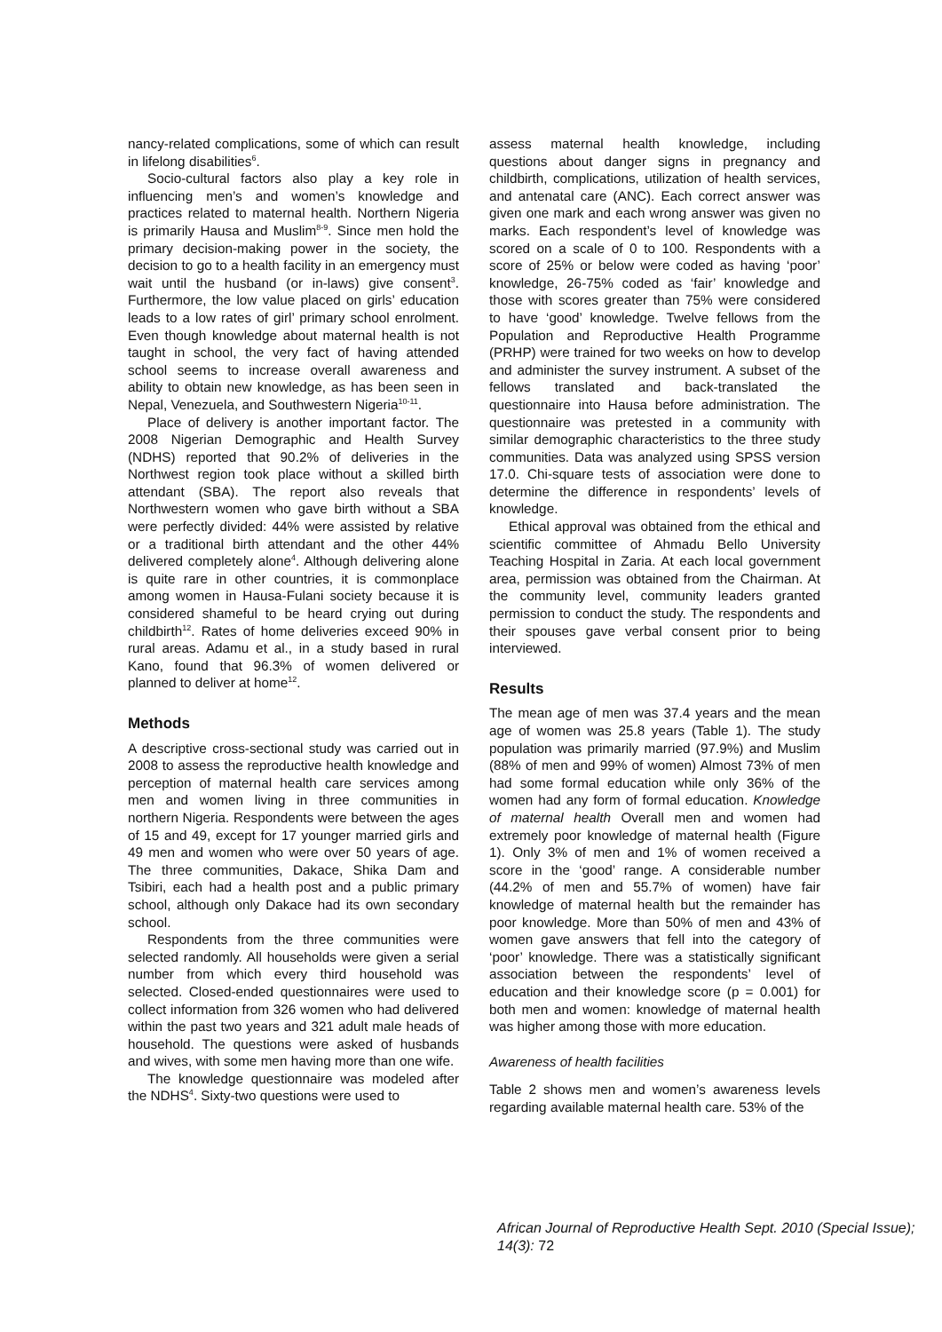nancy-related complications, some of which can result in lifelong disabilities<sup>6</sup>.
Socio-cultural factors also play a key role in influencing men’s and women’s knowledge and practices related to maternal health. Northern Nigeria is primarily Hausa and Muslim<sup>8-9</sup>. Since men hold the primary decision-making power in the society, the decision to go to a health facility in an emergency must wait until the husband (or in-laws) give consent<sup>3</sup>. Furthermore, the low value placed on girls’ education leads to a low rates of girl’ primary school enrolment. Even though knowledge about maternal health is not taught in school, the very fact of having attended school seems to increase overall awareness and ability to obtain new knowledge, as has been seen in Nepal, Venezuela, and Southwestern Nigeria<sup>10-11</sup>.
Place of delivery is another important factor. The 2008 Nigerian Demographic and Health Survey (NDHS) reported that 90.2% of deliveries in the Northwest region took place without a skilled birth attendant (SBA). The report also reveals that Northwestern women who gave birth without a SBA were perfectly divided: 44% were assisted by relative or a traditional birth attendant and the other 44% delivered completely alone<sup>4</sup>. Although delivering alone is quite rare in other countries, it is commonplace among women in Hausa-Fulani society because it is considered shameful to be heard crying out during childbirth<sup>12</sup>. Rates of home deliveries exceed 90% in rural areas. Adamu et al., in a study based in rural Kano, found that 96.3% of women delivered or planned to deliver at home<sup>12</sup>.
Methods
A descriptive cross-sectional study was carried out in 2008 to assess the reproductive health knowledge and perception of maternal health care services among men and women living in three communities in northern Nigeria. Respondents were between the ages of 15 and 49, except for 17 younger married girls and 49 men and women who were over 50 years of age. The three communities, Dakace, Shika Dam and Tsibiri, each had a health post and a public primary school, although only Dakace had its own secondary school.
Respondents from the three communities were selected randomly. All households were given a serial number from which every third household was selected. Closed-ended questionnaires were used to collect information from 326 women who had delivered within the past two years and 321 adult male heads of household. The questions were asked of husbands and wives, with some men having more than one wife.
The knowledge questionnaire was modeled after the NDHS<sup>4</sup>. Sixty-two questions were used to
assess maternal health knowledge, including questions about danger signs in pregnancy and childbirth, complications, utilization of health services, and antenatal care (ANC). Each correct answer was given one mark and each wrong answer was given no marks. Each respondent’s level of knowledge was scored on a scale of 0 to 100. Respondents with a score of 25% or below were coded as having ‘poor’ knowledge, 26-75% coded as ‘fair’ knowledge and those with scores greater than 75% were considered to have ‘good’ knowledge. Twelve fellows from the Population and Reproductive Health Programme (PRHP) were trained for two weeks on how to develop and administer the survey instrument. A subset of the fellows translated and back-translated the questionnaire into Hausa before administration. The questionnaire was pretested in a community with similar demographic characteristics to the three study communities. Data was analyzed using SPSS version 17.0. Chi-square tests of association were done to determine the difference in respondents’ levels of knowledge.
Ethical approval was obtained from the ethical and scientific committee of Ahmadu Bello University Teaching Hospital in Zaria. At each local government area, permission was obtained from the Chairman. At the community level, community leaders granted permission to conduct the study. The respondents and their spouses gave verbal consent prior to being interviewed.
Results
The mean age of men was 37.4 years and the mean age of women was 25.8 years (Table 1). The study population was primarily married (97.9%) and Muslim (88% of men and 99% of women) Almost 73% of men had some formal education while only 36% of the women had any form of formal education. Knowledge of maternal health Overall men and women had extremely poor knowledge of maternal health (Figure 1). Only 3% of men and 1% of women received a score in the ‘good’ range. A considerable number (44.2% of men and 55.7% of women) have fair knowledge of maternal health but the remainder has poor knowledge. More than 50% of men and 43% of women gave answers that fell into the category of ‘poor’ knowledge. There was a statistically significant association between the respondents’ level of education and their knowledge score (p = 0.001) for both men and women: knowledge of maternal health was higher among those with more education.
Awareness of health facilities
Table 2 shows men and women’s awareness levels regarding available maternal health care. 53% of the
African Journal of Reproductive Health Sept. 2010 (Special Issue); 14(3): 72